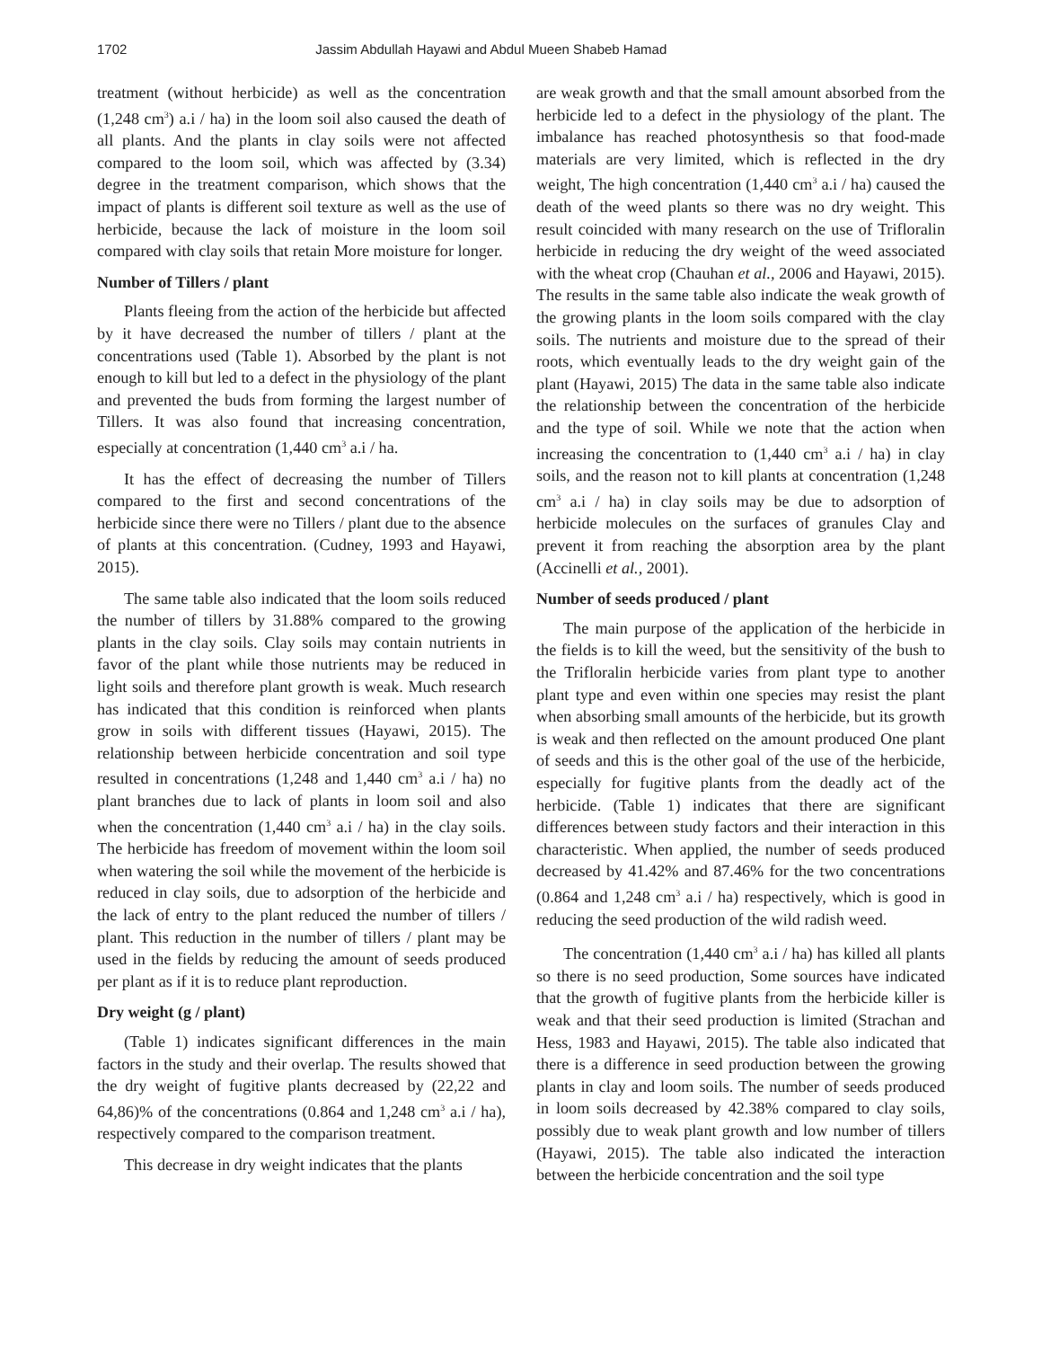1702 Jassim Abdullah Hayawi and Abdul Mueen Shabeb Hamad
treatment (without herbicide) as well as the concentration (1,248 cm<sup>3</sup>) a.i / ha) in the loom soil also caused the death of all plants. And the plants in clay soils were not affected compared to the loom soil, which was affected by (3.34) degree in the treatment comparison, which shows that the impact of plants is different soil texture as well as the use of herbicide, because the lack of moisture in the loom soil compared with clay soils that retain More moisture for longer.
Number of Tillers / plant
Plants fleeing from the action of the herbicide but affected by it have decreased the number of tillers / plant at the concentrations used (Table 1). Absorbed by the plant is not enough to kill but led to a defect in the physiology of the plant and prevented the buds from forming the largest number of Tillers. It was also found that increasing concentration, especially at concentration (1,440 cm<sup>3</sup> a.i / ha.
It has the effect of decreasing the number of Tillers compared to the first and second concentrations of the herbicide since there were no Tillers / plant due to the absence of plants at this concentration. (Cudney, 1993 and Hayawi, 2015).
The same table also indicated that the loom soils reduced the number of tillers by 31.88% compared to the growing plants in the clay soils. Clay soils may contain nutrients in favor of the plant while those nutrients may be reduced in light soils and therefore plant growth is weak. Much research has indicated that this condition is reinforced when plants grow in soils with different tissues (Hayawi, 2015). The relationship between herbicide concentration and soil type resulted in concentrations (1,248 and 1,440 cm<sup>3</sup> a.i / ha) no plant branches due to lack of plants in loom soil and also when the concentration (1,440 cm<sup>3</sup> a.i / ha) in the clay soils. The herbicide has freedom of movement within the loom soil when watering the soil while the movement of the herbicide is reduced in clay soils, due to adsorption of the herbicide and the lack of entry to the plant reduced the number of tillers / plant. This reduction in the number of tillers / plant may be used in the fields by reducing the amount of seeds produced per plant as if it is to reduce plant reproduction.
Dry weight (g / plant)
(Table 1) indicates significant differences in the main factors in the study and their overlap. The results showed that the dry weight of fugitive plants decreased by (22,22 and 64,86)% of the concentrations (0.864 and 1,248 cm<sup>3</sup> a.i / ha), respectively compared to the comparison treatment.
This decrease in dry weight indicates that the plants
are weak growth and that the small amount absorbed from the herbicide led to a defect in the physiology of the plant. The imbalance has reached photosynthesis so that food-made materials are very limited, which is reflected in the dry weight, The high concentration (1,440 cm<sup>3</sup> a.i / ha) caused the death of the weed plants so there was no dry weight. This result coincided with many research on the use of Trifloralin herbicide in reducing the dry weight of the weed associated with the wheat crop (Chauhan et al., 2006 and Hayawi, 2015). The results in the same table also indicate the weak growth of the growing plants in the loom soils compared with the clay soils. The nutrients and moisture due to the spread of their roots, which eventually leads to the dry weight gain of the plant (Hayawi, 2015) The data in the same table also indicate the relationship between the concentration of the herbicide and the type of soil. While we note that the action when increasing the concentration to (1,440 cm<sup>3</sup> a.i / ha) in clay soils, and the reason not to kill plants at concentration (1,248 cm<sup>3</sup> a.i / ha) in clay soils may be due to adsorption of herbicide molecules on the surfaces of granules Clay and prevent it from reaching the absorption area by the plant (Accinelli et al., 2001).
Number of seeds produced / plant
The main purpose of the application of the herbicide in the fields is to kill the weed, but the sensitivity of the bush to the Trifloralin herbicide varies from plant type to another plant type and even within one species may resist the plant when absorbing small amounts of the herbicide, but its growth is weak and then reflected on the amount produced One plant of seeds and this is the other goal of the use of the herbicide, especially for fugitive plants from the deadly act of the herbicide. (Table 1) indicates that there are significant differences between study factors and their interaction in this characteristic. When applied, the number of seeds produced decreased by 41.42% and 87.46% for the two concentrations (0.864 and 1,248 cm<sup>3</sup> a.i / ha) respectively, which is good in reducing the seed production of the wild radish weed.
The concentration (1,440 cm<sup>3</sup> a.i / ha) has killed all plants so there is no seed production, Some sources have indicated that the growth of fugitive plants from the herbicide killer is weak and that their seed production is limited (Strachan and Hess, 1983 and Hayawi, 2015). The table also indicated that there is a difference in seed production between the growing plants in clay and loom soils. The number of seeds produced in loom soils decreased by 42.38% compared to clay soils, possibly due to weak plant growth and low number of tillers (Hayawi, 2015). The table also indicated the interaction between the herbicide concentration and the soil type